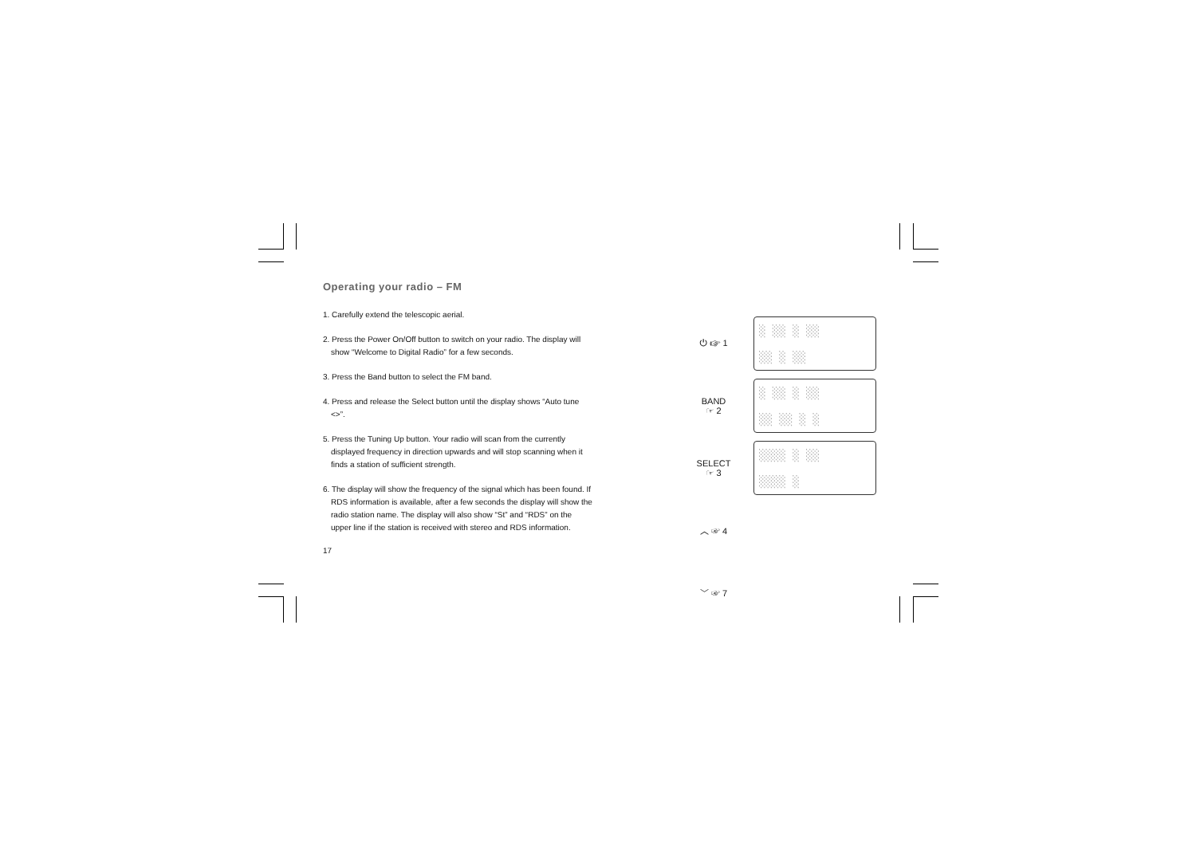Operating your radio – FM
1. Carefully extend the telescopic aerial.
2. Press the Power On/Off button to switch on your radio. The display will show “Welcome to Digital Radio” for a few seconds.
3. Press the Band button to select the FM band.
4. Press and release the Select button until the display shows “Auto tune <>”.
5. Press the Tuning Up button. Your radio will scan from the currently displayed frequency in direction upwards and will stop scanning when it finds a station of sufficient strength.
6. The display will show the frequency of the signal which has been found. If RDS information is available, after a few seconds the display will show the radio station name. The display will also show “St” and “RDS” on the upper line if the station is received with stereo and RDS information.
17
⏻ ☞ 1
░ ░░ ░ ░░
░░ ░ ░░
BAND
☞ 2
░ ░░ ░ ░░
░░ ░░ ░ ░
SELECT
☞ 3
░░░░ ░ ░░
░░░░ ░
︿ ☞ 4
﹀ ☞ 7